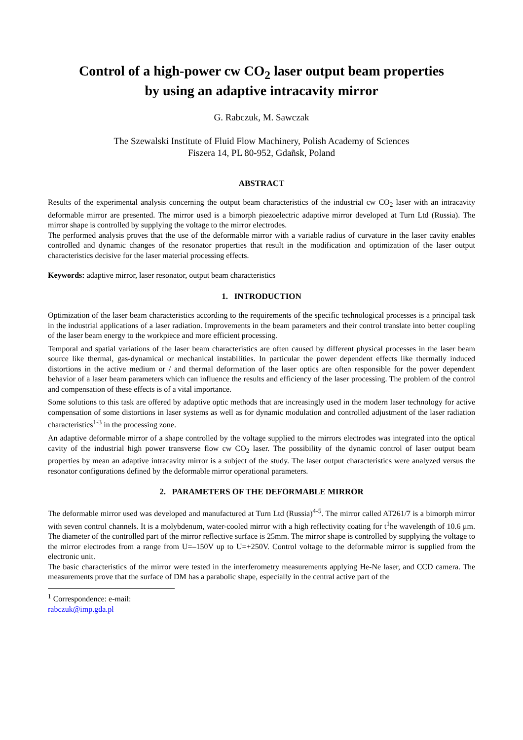Control of a high-power cw CO<sub>2</sub> laser output beam properties
by using an adaptive intracavity mirror
G. Rabczuk, M. Sawczak
The Szewalski Institute of Fluid Flow Machinery, Polish Academy of Sciences
Fiszera 14, PL 80-952, Gdañsk, Poland
ABSTRACT
Results of the experimental analysis concerning the output beam characteristics of the industrial cw CO<sub>2</sub> laser with an intracavity deformable mirror are presented. The mirror used is a bimorph piezoelectric adaptive mirror developed at Turn Ltd (Russia). The mirror shape is controlled by supplying the voltage to the mirror electrodes.
The performed analysis proves that the use of the deformable mirror with a variable radius of curvature in the laser cavity enables controlled and dynamic changes of the resonator properties that result in the modification and optimization of the laser output characteristics decisive for the laser material processing effects.
Keywords: adaptive mirror, laser resonator, output beam characteristics
1. INTRODUCTION
Optimization of the laser beam characteristics according to the requirements of the specific technological processes is a principal task in the industrial applications of a laser radiation. Improvements in the beam parameters and their control translate into better coupling of the laser beam energy to the workpiece and more efficient processing.
Temporal and spatial variations of the laser beam characteristics are often caused by different physical processes in the laser beam source like thermal, gas-dynamical or mechanical instabilities. In particular the power dependent effects like thermally induced distortions in the active medium or / and thermal deformation of the laser optics are often responsible for the power dependent behavior of a laser beam parameters which can influence the results and efficiency of the laser processing. The problem of the control and compensation of these effects is of a vital importance.
Some solutions to this task are offered by adaptive optic methods that are increasingly used in the modern laser technology for active compensation of some distortions in laser systems as well as for dynamic modulation and controlled adjustment of the laser radiation characteristics<sup>1-3</sup> in the processing zone.
An adaptive deformable mirror of a shape controlled by the voltage supplied to the mirrors electrodes was integrated into the optical cavity of the industrial high power transverse flow cw CO<sub>2</sub> laser. The possibility of the dynamic control of laser output beam properties by mean an adaptive intracavity mirror is a subject of the study. The laser output characteristics were analyzed versus the resonator configurations defined by the deformable mirror operational parameters.
2. PARAMETERS OF THE DEFORMABLE MIRROR
The deformable mirror used was developed and manufactured at Turn Ltd (Russia)<sup>4-5</sup>. The mirror called AT261/7 is a bimorph mirror with seven control channels. It is a molybdenum, water-cooled mirror with a high reflectivity coating for t<sup>1</sup>he wavelength of 10.6 μm. The diameter of the controlled part of the mirror reflective surface is 25mm. The mirror shape is controlled by supplying the voltage to the mirror electrodes from a range from U=–150V up to U=+250V. Control voltage to the deformable mirror is supplied from the electronic unit.
The basic characteristics of the mirror were tested in the interferometry measurements applying He-Ne laser, and CCD camera. The measurements prove that the surface of DM has a parabolic shape, especially in the central active part of the
<sup>1</sup> Correspondence: e-mail: rabczuk@imp.gda.pl